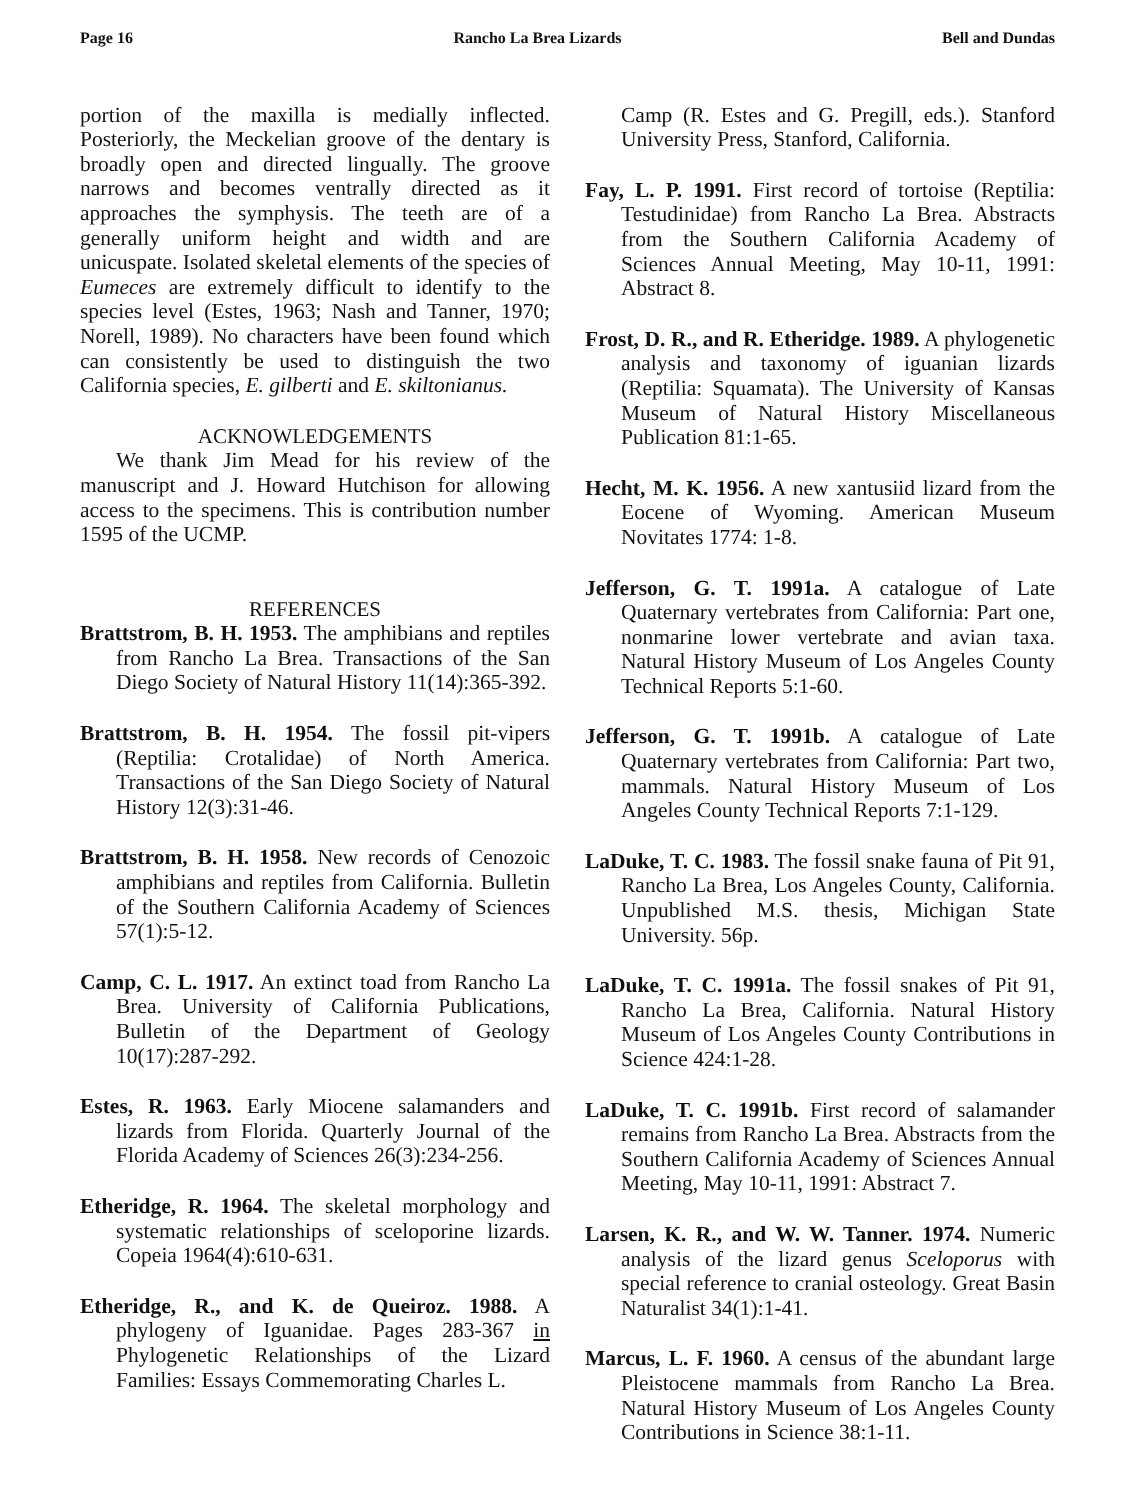Page 16 Rancho La Brea Lizards Bell and Dundas
portion of the maxilla is medially inflected. Posteriorly, the Meckelian groove of the dentary is broadly open and directed lingually. The groove narrows and becomes ventrally directed as it approaches the symphysis. The teeth are of a generally uniform height and width and are unicuspate. Isolated skeletal elements of the species of Eumeces are extremely difficult to identify to the species level (Estes, 1963; Nash and Tanner, 1970; Norell, 1989). No characters have been found which can consistently be used to distinguish the two California species, E. gilberti and E. skiltonianus.
ACKNOWLEDGEMENTS
We thank Jim Mead for his review of the manuscript and J. Howard Hutchison for allowing access to the specimens. This is contribution number 1595 of the UCMP.
REFERENCES
Brattstrom, B. H. 1953. The amphibians and reptiles from Rancho La Brea. Transactions of the San Diego Society of Natural History 11(14):365-392.
Brattstrom, B. H. 1954. The fossil pit-vipers (Reptilia: Crotalidae) of North America. Transactions of the San Diego Society of Natural History 12(3):31-46.
Brattstrom, B. H. 1958. New records of Cenozoic amphibians and reptiles from California. Bulletin of the Southern California Academy of Sciences 57(1):5-12.
Camp, C. L. 1917. An extinct toad from Rancho La Brea. University of California Publications, Bulletin of the Department of Geology 10(17):287-292.
Estes, R. 1963. Early Miocene salamanders and lizards from Florida. Quarterly Journal of the Florida Academy of Sciences 26(3):234-256.
Etheridge, R. 1964. The skeletal morphology and systematic relationships of sceloporine lizards. Copeia 1964(4):610-631.
Etheridge, R., and K. de Queiroz. 1988. A phylogeny of Iguanidae. Pages 283-367 in Phylogenetic Relationships of the Lizard Families: Essays Commemorating Charles L.
Camp (R. Estes and G. Pregill, eds.). Stanford University Press, Stanford, California.
Fay, L. P. 1991. First record of tortoise (Reptilia: Testudinidae) from Rancho La Brea. Abstracts from the Southern California Academy of Sciences Annual Meeting, May 10-11, 1991: Abstract 8.
Frost, D. R., and R. Etheridge. 1989. A phylogenetic analysis and taxonomy of iguanian lizards (Reptilia: Squamata). The University of Kansas Museum of Natural History Miscellaneous Publication 81:1-65.
Hecht, M. K. 1956. A new xantusiid lizard from the Eocene of Wyoming. American Museum Novitates 1774: 1-8.
Jefferson, G. T. 1991a. A catalogue of Late Quaternary vertebrates from California: Part one, nonmarine lower vertebrate and avian taxa. Natural History Museum of Los Angeles County Technical Reports 5:1-60.
Jefferson, G. T. 1991b. A catalogue of Late Quaternary vertebrates from California: Part two, mammals. Natural History Museum of Los Angeles County Technical Reports 7:1-129.
LaDuke, T. C. 1983. The fossil snake fauna of Pit 91, Rancho La Brea, Los Angeles County, California. Unpublished M.S. thesis, Michigan State University. 56p.
LaDuke, T. C. 1991a. The fossil snakes of Pit 91, Rancho La Brea, California. Natural History Museum of Los Angeles County Contributions in Science 424:1-28.
LaDuke, T. C. 1991b. First record of salamander remains from Rancho La Brea. Abstracts from the Southern California Academy of Sciences Annual Meeting, May 10-11, 1991: Abstract 7.
Larsen, K. R., and W. W. Tanner. 1974. Numeric analysis of the lizard genus Sceloporus with special reference to cranial osteology. Great Basin Naturalist 34(1):1-41.
Marcus, L. F. 1960. A census of the abundant large Pleistocene mammals from Rancho La Brea. Natural History Museum of Los Angeles County Contributions in Science 38:1-11.